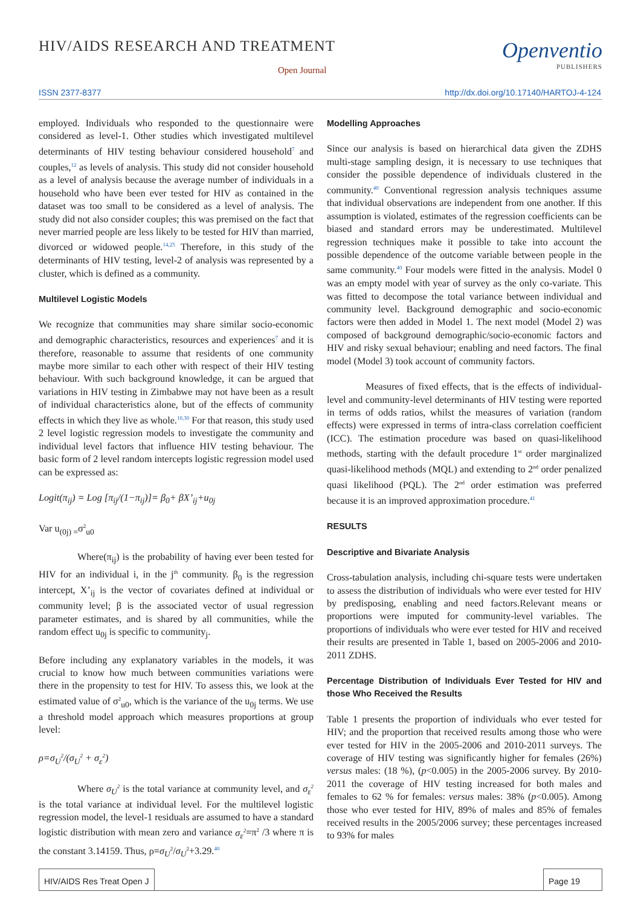HIV/AIDS RESEARCH AND TREATMENT
Open Journal
Openventio
PUBLISHERS
ISSN 2377-8377
http://dx.doi.org/10.17140/HARTOJ-4-124
employed. Individuals who responded to the questionnaire were considered as level-1. Other studies which investigated multilevel determinants of HIV testing behaviour considered household<sup>7</sup> and couples,<sup>12</sup> as levels of analysis. This study did not consider household as a level of analysis because the average number of individuals in a household who have been ever tested for HIV as contained in the dataset was too small to be considered as a level of analysis. The study did not also consider couples; this was premised on the fact that never married people are less likely to be tested for HIV than married, divorced or widowed people.<sup>14,25</sup> Therefore, in this study of the determinants of HIV testing, level-2 of analysis was represented by a cluster, which is defined as a community.
Multilevel Logistic Models
We recognize that communities may share similar socio-economic and demographic characteristics, resources and experiences<sup>7</sup> and it is therefore, reasonable to assume that residents of one community maybe more similar to each other with respect of their HIV testing behaviour. With such background knowledge, it can be argued that variations in HIV testing in Zimbabwe may not have been as a result of individual characteristics alone, but of the effects of community effects in which they live as whole.<sup>10,30</sup> For that reason, this study used 2 level logistic regression models to investigate the community and individual level factors that influence HIV testing behaviour. The basic form of 2 level random intercepts logistic regression model used can be expressed as:
Logit(π<sub>ij</sub>) = Log [π<sub>ij</sub>/(1−π<sub>ij</sub>)]= β<sub>0</sub>+ βX’<sub>ij</sub>+u<sub>0j</sub>
Var u<sub>(0j) =</sub>σ<sup>2</sup><sub>u0</sub>
Where(π<sub>ij</sub>) is the probability of having ever been tested for HIV for an individual i, in the j<sup>th</sup> community. β<sub>0</sub> is the regression intercept, X’<sub>ij</sub> is the vector of covariates defined at individual or community level; β is the associated vector of usual regression parameter estimates, and is shared by all communities, while the random effect u<sub>0j</sub> is specific to community<sub>j</sub>.
Before including any explanatory variables in the models, it was crucial to know how much between communities variations were there in the propensity to test for HIV. To assess this, we look at the estimated value of σ<sup>2</sup><sub>u0</sub>, which is the variance of the u<sub>0j</sub> terms. We use a threshold model approach which measures proportions at group level:
ρ=σ<sub>U</sub><sup>2</sup>/(σ<sub>U</sub><sup>2</sup> + σ<sub>ε</sub><sup>2</sup>)
Where σ<sub>U</sub><sup>2</sup> is the total variance at community level, and σ<sub>ε</sub><sup>2</sup> is the total variance at individual level. For the multilevel logistic regression model, the level-1 residuals are assumed to have a standard logistic distribution with mean zero and variance σ<sub>ε</sub><sup>2</sup>=π<sup>2</sup> /3 where π is the constant 3.14159. Thus, ρ=σ<sub>U</sub><sup>2</sup>/σ<sub>U</sub><sup>2</sup>+3.29.<sup>40</sup>
Modelling Approaches
Since our analysis is based on hierarchical data given the ZDHS multi-stage sampling design, it is necessary to use techniques that consider the possible dependence of individuals clustered in the community.<sup>40</sup> Conventional regression analysis techniques assume that individual observations are independent from one another. If this assumption is violated, estimates of the regression coefficients can be biased and standard errors may be underestimated. Multilevel regression techniques make it possible to take into account the possible dependence of the outcome variable between people in the same community.<sup>40</sup> Four models were fitted in the analysis. Model 0 was an empty model with year of survey as the only co-variate. This was fitted to decompose the total variance between individual and community level. Background demographic and socio-economic factors were then added in Model 1. The next model (Model 2) was composed of background demographic/socio-economic factors and HIV and risky sexual behaviour; enabling and need factors. The final model (Model 3) took account of community factors.
Measures of fixed effects, that is the effects of individual-level and community-level determinants of HIV testing were reported in terms of odds ratios, whilst the measures of variation (random effects) were expressed in terms of intra-class correlation coefficient (ICC). The estimation procedure was based on quasi-likelihood methods, starting with the default procedure 1<sup>st</sup> order marginalized quasi-likelihood methods (MQL) and extending to 2<sup>nd</sup> order penalized quasi likelihood (PQL). The 2<sup>nd</sup> order estimation was preferred because it is an improved approximation procedure.<sup>41</sup>
RESULTS
Descriptive and Bivariate Analysis
Cross-tabulation analysis, including chi-square tests were undertaken to assess the distribution of individuals who were ever tested for HIV by predisposing, enabling and need factors.Relevant means or proportions were imputed for community-level variables. The proportions of individuals who were ever tested for HIV and received their results are presented in Table 1, based on 2005-2006 and 2010-2011 ZDHS.
Percentage Distribution of Individuals Ever Tested for HIV and those Who Received the Results
Table 1 presents the proportion of individuals who ever tested for HIV; and the proportion that received results among those who were ever tested for HIV in the 2005-2006 and 2010-2011 surveys. The coverage of HIV testing was significantly higher for females (26%) versus males: (18 %), (p<0.005) in the 2005-2006 survey. By 2010-2011 the coverage of HIV testing increased for both males and females to 62 % for females: versus males: 38% (p<0.005). Among those who ever tested for HIV, 89% of males and 85% of females received results in the 2005/2006 survey; these percentages increased to 93% for males
HIV/AIDS Res Treat Open J Page 19